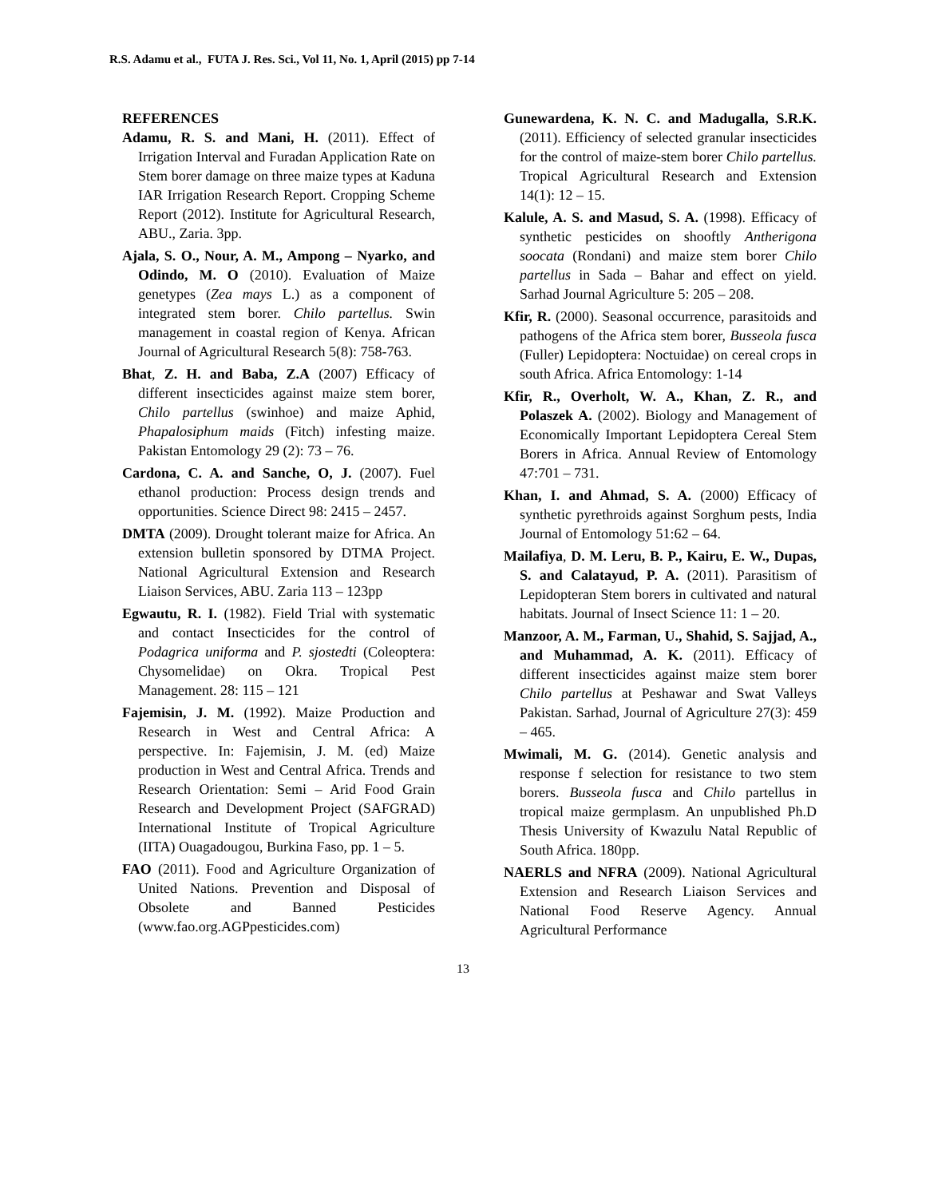R.S. Adamu et al., FUTA J. Res. Sci., Vol 11, No. 1, April (2015) pp 7-14
REFERENCES
Adamu, R. S. and Mani, H. (2011). Effect of Irrigation Interval and Furadan Application Rate on Stem borer damage on three maize types at Kaduna IAR Irrigation Research Report. Cropping Scheme Report (2012). Institute for Agricultural Research, ABU., Zaria. 3pp.
Ajala, S. O., Nour, A. M., Ampong – Nyarko, and Odindo, M. O (2010). Evaluation of Maize genetypes (Zea mays L.) as a component of integrated stem borer. Chilo partellus. Swin management in coastal region of Kenya. African Journal of Agricultural Research 5(8): 758-763.
Bhat, Z. H. and Baba, Z.A (2007) Efficacy of different insecticides against maize stem borer, Chilo partellus (swinhoe) and maize Aphid, Phapalosiphum maids (Fitch) infesting maize. Pakistan Entomology 29 (2): 73 – 76.
Cardona, C. A. and Sanche, O, J. (2007). Fuel ethanol production: Process design trends and opportunities. Science Direct 98: 2415 – 2457.
DMTA (2009). Drought tolerant maize for Africa. An extension bulletin sponsored by DTMA Project. National Agricultural Extension and Research Liaison Services, ABU. Zaria 113 – 123pp
Egwautu, R. I. (1982). Field Trial with systematic and contact Insecticides for the control of Podagrica uniforma and P. sjostedti (Coleoptera: Chysomelidae) on Okra. Tropical Pest Management. 28: 115 – 121
Fajemisin, J. M. (1992). Maize Production and Research in West and Central Africa: A perspective. In: Fajemisin, J. M. (ed) Maize production in West and Central Africa. Trends and Research Orientation: Semi – Arid Food Grain Research and Development Project (SAFGRAD) International Institute of Tropical Agriculture (IITA) Ouagadougou, Burkina Faso, pp. 1 – 5.
FAO (2011). Food and Agriculture Organization of United Nations. Prevention and Disposal of Obsolete and Banned Pesticides (www.fao.org.AGPpesticides.com)
Gunewardena, K. N. C. and Madugalla, S.R.K. (2011). Efficiency of selected granular insecticides for the control of maize-stem borer Chilo partellus. Tropical Agricultural Research and Extension 14(1): 12 – 15.
Kalule, A. S. and Masud, S. A. (1998). Efficacy of synthetic pesticides on shooftly Antherigona soocata (Rondani) and maize stem borer Chilo partellus in Sada – Bahar and effect on yield. Sarhad Journal Agriculture 5: 205 – 208.
Kfir, R. (2000). Seasonal occurrence, parasitoids and pathogens of the Africa stem borer, Busseola fusca (Fuller) Lepidoptera: Noctuidae) on cereal crops in south Africa. Africa Entomology: 1-14
Kfir, R., Overholt, W. A., Khan, Z. R., and Polaszek A. (2002). Biology and Management of Economically Important Lepidoptera Cereal Stem Borers in Africa. Annual Review of Entomology 47:701 – 731.
Khan, I. and Ahmad, S. A. (2000) Efficacy of synthetic pyrethroids against Sorghum pests, India Journal of Entomology 51:62 – 64.
Mailafiya, D. M. Leru, B. P., Kairu, E. W., Dupas, S. and Calatayud, P. A. (2011). Parasitism of Lepidopteran Stem borers in cultivated and natural habitats. Journal of Insect Science 11: 1 – 20.
Manzoor, A. M., Farman, U., Shahid, S. Sajjad, A., and Muhammad, A. K. (2011). Efficacy of different insecticides against maize stem borer Chilo partellus at Peshawar and Swat Valleys Pakistan. Sarhad, Journal of Agriculture 27(3): 459 – 465.
Mwimali, M. G. (2014). Genetic analysis and response f selection for resistance to two stem borers. Busseola fusca and Chilo partellus in tropical maize germplasm. An unpublished Ph.D Thesis University of Kwazulu Natal Republic of South Africa. 180pp.
NAERLS and NFRA (2009). National Agricultural Extension and Research Liaison Services and National Food Reserve Agency. Annual Agricultural Performance
13